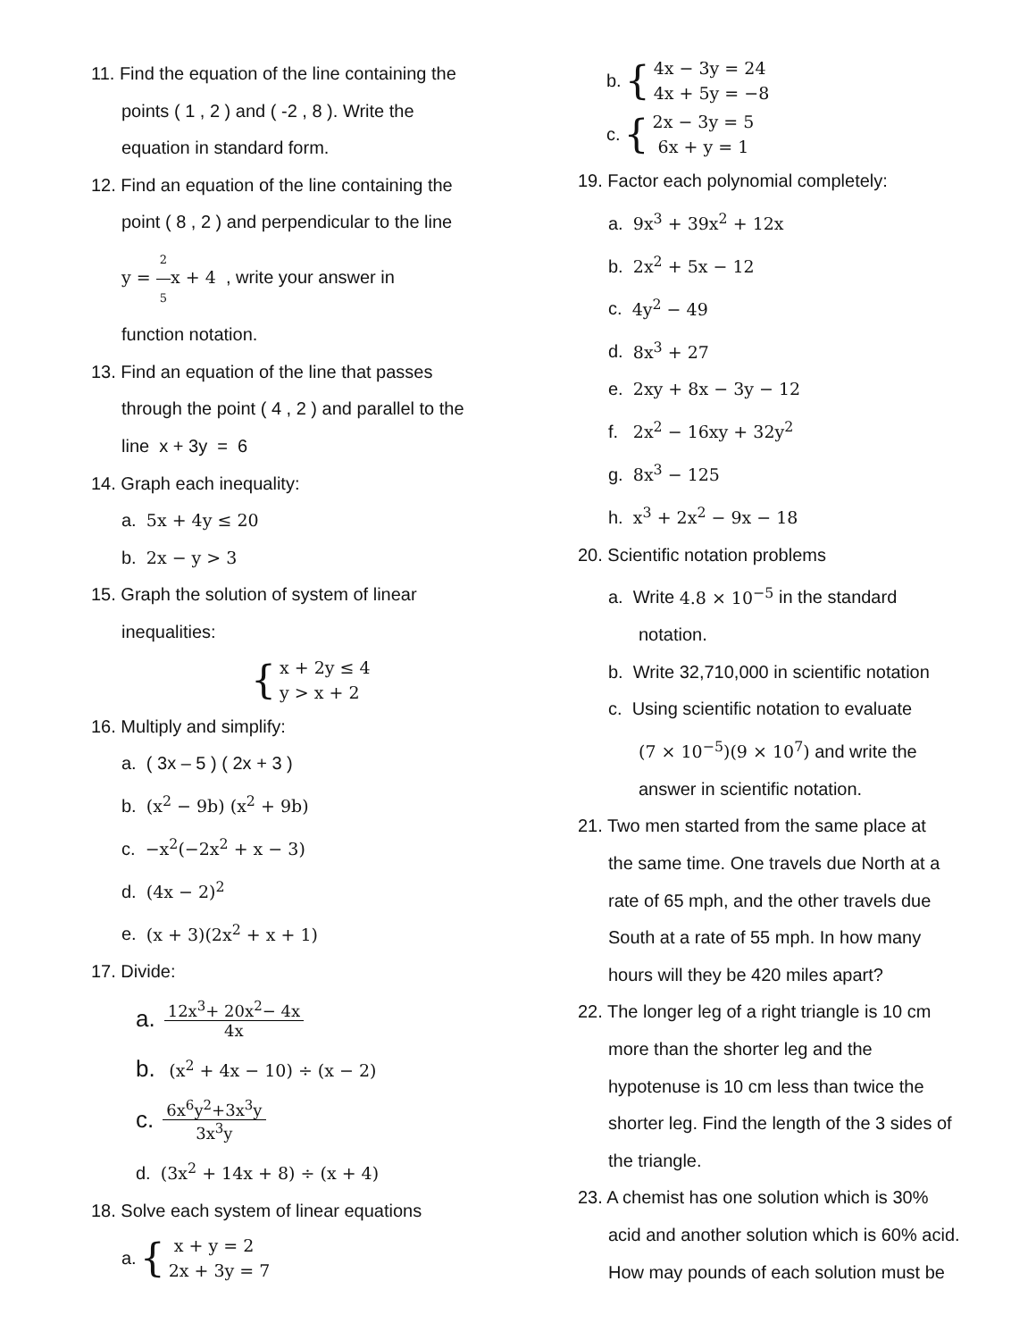11. Find the equation of the line containing the
points ( 1 , 2 ) and ( -2 , 8 ). Write the
equation in standard form.
12. Find an equation of the line containing the
point ( 8 , 2 ) and perpendicular to the line
y = 2 5 x + 4 , write your answer in
function notation.
13. Find an equation of the line that passes
through the point ( 4 , 2 ) and parallel to the
line x + 3y = 6
14. Graph each inequality:
a. 5x + 4y ≤ 20
b. 2x − y > 3
15. Graph the solution of system of linear
inequalities:
{
x + 2y ≤ 4
y > x + 2
16. Multiply and simplify:
a. ( 3x – 5 ) ( 2x + 3 )
b. (x<sup>2</sup> − 9b) (x<sup>2</sup> + 9b)
c. −x<sup>2</sup>(−2x<sup>2</sup> + x − 3)
d. (4x − 2)<sup>2</sup>
e. (x + 3)(2x<sup>2</sup> + x + 1)
17. Divide:
a. 12x<sup>3</sup>+ 20x<sup>2</sup>− 4x 4x
b. (x<sup>2</sup> + 4x − 10) ÷ (x − 2)
c. 6x<sup>6</sup>y<sup>2</sup>+3x<sup>3</sup>y 3x<sup>3</sup>y
d. (3x<sup>2</sup> + 14x + 8) ÷ (x + 4)
18. Solve each system of linear equations
a. {
x + y = 2
2x + 3y = 7
b. {
4x − 3y = 24
4x + 5y = −8
c. {
2x − 3y = 5
6x + y = 1
19. Factor each polynomial completely:
a. 9x<sup>3</sup> + 39x<sup>2</sup> + 12x
b. 2x<sup>2</sup> + 5x − 12
c. 4y<sup>2</sup> − 49
d. 8x<sup>3</sup> + 27
e. 2xy + 8x − 3y − 12
f. 2x<sup>2</sup> − 16xy + 32y<sup>2</sup>
g. 8x<sup>3</sup> − 125
h. x<sup>3</sup> + 2x<sup>2</sup> − 9x − 18
20. Scientific notation problems
a. Write 4.8 × 10<sup>−5</sup> in the standard
notation.
b. Write 32,710,000 in scientific notation
c. Using scientific notation to evaluate
(7 × 10<sup>−5</sup>)(9 × 10<sup>7</sup>) and write the
answer in scientific notation.
21. Two men started from the same place at
the same time. One travels due North at a
rate of 65 mph, and the other travels due
South at a rate of 55 mph. In how many
hours will they be 420 miles apart?
22. The longer leg of a right triangle is 10 cm
more than the shorter leg and the
hypotenuse is 10 cm less than twice the
shorter leg. Find the length of the 3 sides of
the triangle.
23. A chemist has one solution which is 30%
acid and another solution which is 60% acid.
How may pounds of each solution must be